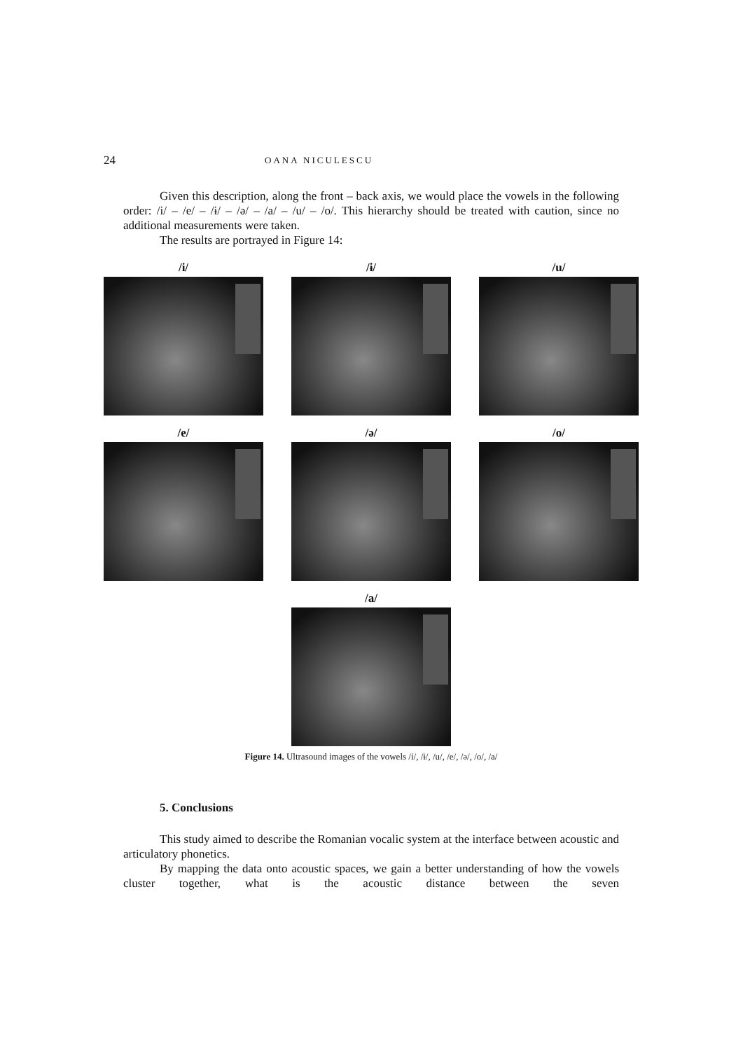24 OANA NICULESCU
Given this description, along the front – back axis, we would place the vowels in the following order: /i/ – /e/ – /ɨ/ – /ə/ – /a/ – /u/ – /o/. This hierarchy should be treated with caution, since no additional measurements were taken.
The results are portrayed in Figure 14:
/i/
/ɨ/
/u/
/e/
/ə/
/o/
/a/
Figure 14. Ultrasound images of the vowels /i/, /ɨ/, /u/, /e/, /ə/, /o/, /a/
5. Conclusions
This study aimed to describe the Romanian vocalic system at the interface between acoustic and articulatory phonetics.
By mapping the data onto acoustic spaces, we gain a better understanding of how the vowels cluster together, what is the acoustic distance between the seven